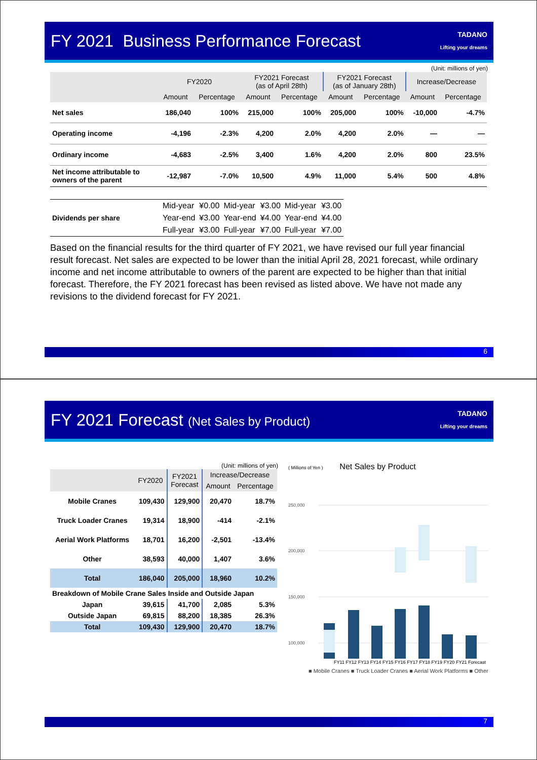FY 2021 Business Performance Forecast
TADANO
Lifting your dreams
(Unit: millions of yen)
| | FY2020 | | FY2021 Forecast (as of April 28th) | | FY2021 Forecast (as of January 28th) | | Increase/Decrease | |
| --- | --- | --- | --- | --- | --- | --- | --- | --- |
| | Amount | Percentage | Amount | Percentage | Amount | Percentage | Amount | Percentage |
| Net sales | 186,040 | 100% | 215,000 | 100% | 205,000 | 100% | -10,000 | -4.7% |
| Operating income | -4,196 | -2.3% | 4,200 | 2.0% | 4,200 | 2.0% | — | — |
| Ordinary income | -4,683 | -2.5% | 3,400 | 1.6% | 4,200 | 2.0% | 800 | 23.5% |
| Net income attributable to owners of the parent | -12,987 | -7.0% | 10,500 | 4.9% | 11,000 | 5.4% | 500 | 4.8% |
| Dividends per share | Mid-year | ¥0.00 | Mid-year | ¥3.00 | Mid-year | ¥3.00 |
| | Year-end | ¥3.00 | Year-end | ¥4.00 | Year-end | ¥4.00 |
| | Full-year | ¥3.00 | Full-year | ¥7.00 | Full-year | ¥7.00 |
Based on the financial results for the third quarter of FY 2021, we have revised our full year financial result forecast. Net sales are expected to be lower than the initial April 28, 2021 forecast, while ordinary income and net income attributable to owners of the parent are expected to be higher than that initial forecast. Therefore, the FY 2021 forecast has been revised as listed above. We have not made any revisions to the dividend forecast for FY 2021.
6
FY 2021 Forecast (Net Sales by Product)
TADANO
Lifting your dreams
(Unit: millions of yen)
| | FY2020 | FY2021 Forecast | Increase/Decrease | |
| --- | --- | --- | --- | --- |
| | | | Amount | Percentage |
| Mobile Cranes | 109,430 | 129,900 | 20,470 | 18.7% |
| Truck Loader Cranes | 19,314 | 18,900 | -414 | -2.1% |
| Aerial Work Platforms | 18,701 | 16,200 | -2,501 | -13.4% |
| Other | 38,593 | 40,000 | 1,407 | 3.6% |
| Total | 186,040 | 205,000 | 18,960 | 10.2% |
| Breakdown of Mobile Crane Sales Inside and Outside Japan | | | | |
| Japan | 39,615 | 41,700 | 2,085 | 5.3% |
| Outside Japan | 69,815 | 88,200 | 18,385 | 26.3% |
| Total | 109,430 | 129,900 | 20,470 | 18.7% |
( Millions of Yen ) Net Sales by Product
250,000
200,000
150,000
100,000
FY11 FY12 FY13 FY14 FY15 FY16 FY17 FY18 FY19 FY20 FY21 Forecast
■ Mobile Cranes ■ Truck Loader Cranes ■ Aerial Work Platforms ■ Other
7